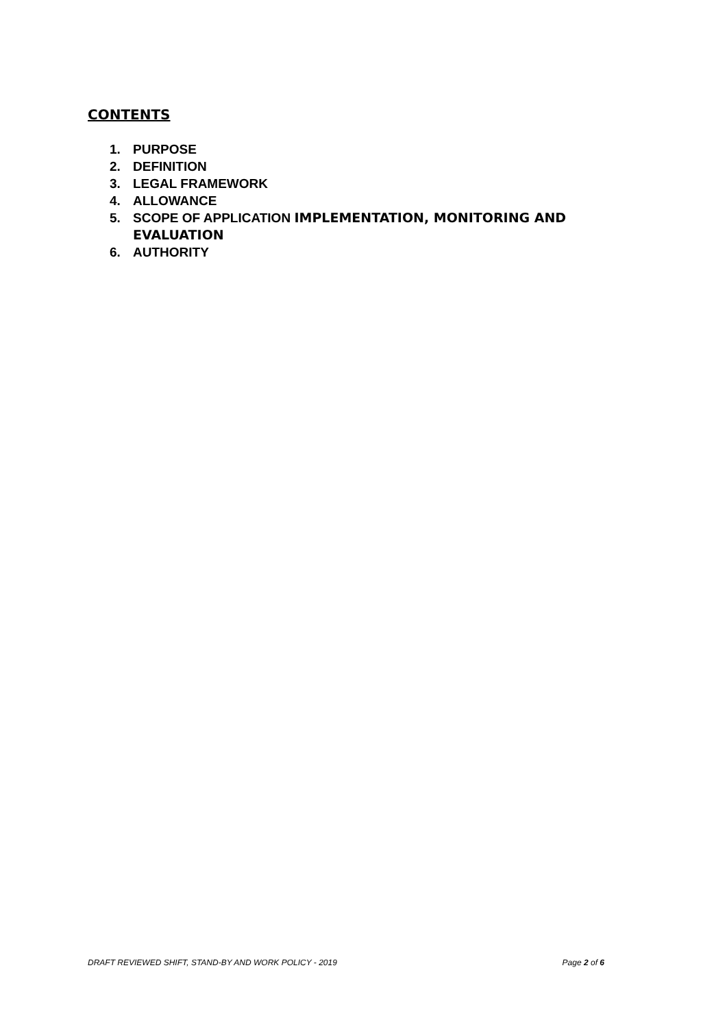CONTENTS
1. PURPOSE
2. DEFINITION
3. LEGAL FRAMEWORK
4. ALLOWANCE
5. SCOPE OF APPLICATION IMPLEMENTATION, MONITORING AND
EVALUATION
6. AUTHORITY
DRAFT REVIEWED SHIFT, STAND-BY AND WORK POLICY - 2019 Page 2 of 6